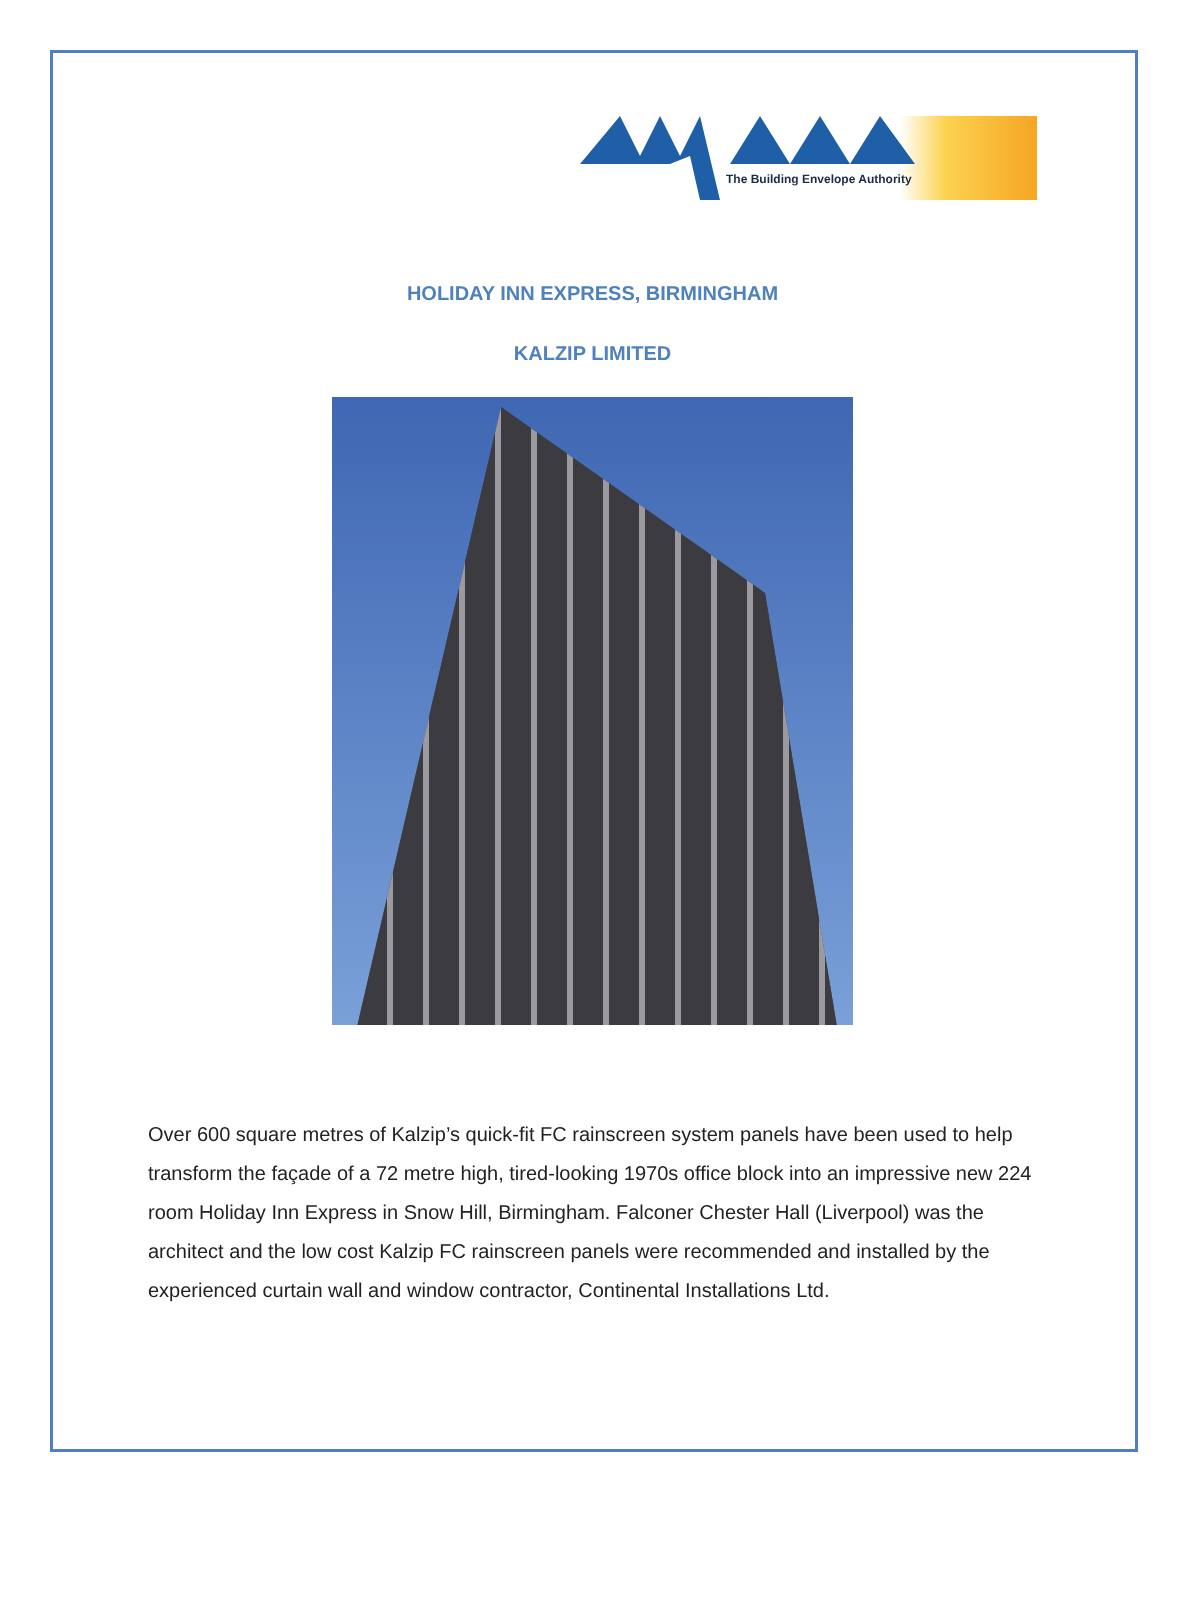The Building Envelope Authority
HOLIDAY INN EXPRESS, BIRMINGHAM
KALZIP LIMITED
Over 600 square metres of Kalzip’s quick-fit FC rainscreen system panels have been used to help transform the façade of a 72 metre high, tired-looking 1970s office block into an impressive new 224 room Holiday Inn Express in Snow Hill, Birmingham. Falconer Chester Hall (Liverpool) was the architect and the low cost Kalzip FC rainscreen panels were recommended and installed by the experienced curtain wall and window contractor, Continental Installations Ltd.